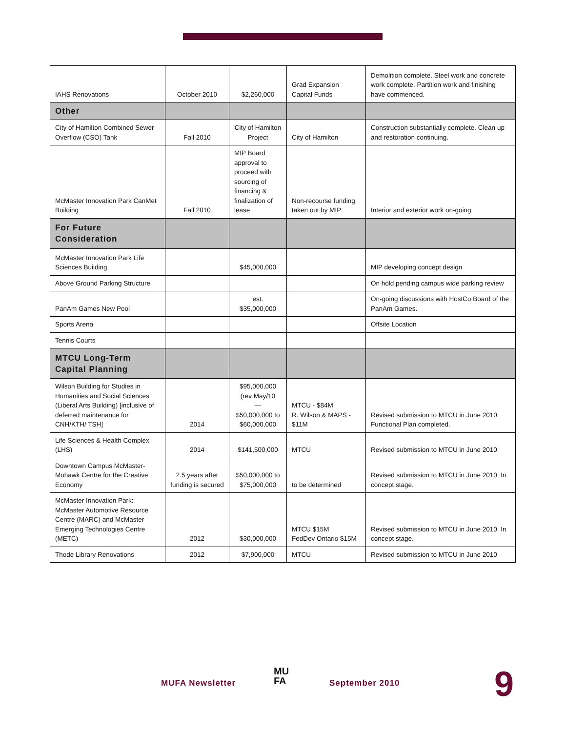| IAHS Renovations | October 2010 | $2,260,000 | Grad Expansion Capital Funds | Demolition complete. Steel work and concrete work complete. Partition work and finishing have commenced. |
| Other | | | | |
| City of Hamilton Combined Sewer Overflow (CSO) Tank | Fall 2010 | City of Hamilton Project | City of Hamilton | Construction substantially complete. Clean up and restoration continuing. |
| McMaster Innovation Park CanMet Building | Fall 2010 | MIP Board approval to proceed with sourcing of financing & finalization of lease | Non-recourse funding taken out by MIP | Interior and exterior work on-going. |
| For Future Consideration | | | | |
| McMaster Innovation Park Life Sciences Building | | $45,000,000 | | MIP developing concept design |
| Above Ground Parking Structure | | | | On hold pending campus wide parking review |
| PanAm Games New Pool | | est. $35,000,000 | | On-going discussions with HostCo Board of the PanAm Games. |
| Sports Arena | | | | Offsite Location |
| Tennis Courts | | | | |
| MTCU Long-Term Capital Planning | | | | |
| Wilson Building for Studies in Humanities and Social Sciences (Liberal Arts Building) [inclusive of deferred maintenance for CNH/KTH/ TSH] | 2014 | $95,000,000 (rev May/10 — $50,000,000 to $60,000,000 | MTCU - $84M R. Wilson & MAPS - $11M | Revised submission to MTCU in June 2010. Functional Plan completed. |
| Life Sciences & Health Complex (LHS) | 2014 | $141,500,000 | MTCU | Revised submission to MTCU in June 2010 |
| Downtown Campus McMaster-Mohawk Centre for the Creative Economy | 2.5 years after funding is secured | $50,000,000 to $75,000,000 | to be determined | Revised submission to MTCU in June 2010. In concept stage. |
| McMaster Innovation Park: McMaster Automotive Resource Centre (MARC) and McMaster Emerging Technologies Centre (METC) | 2012 | $30,000,000 | MTCU $15M FedDev Ontario $15M | Revised submission to MTCU in June 2010. In concept stage. |
| Thode Library Renovations | 2012 | $7,900,000 | MTCU | Revised submission to MTCU in June 2010 |
MUFA Newsletter
MU
FA September 2010 9